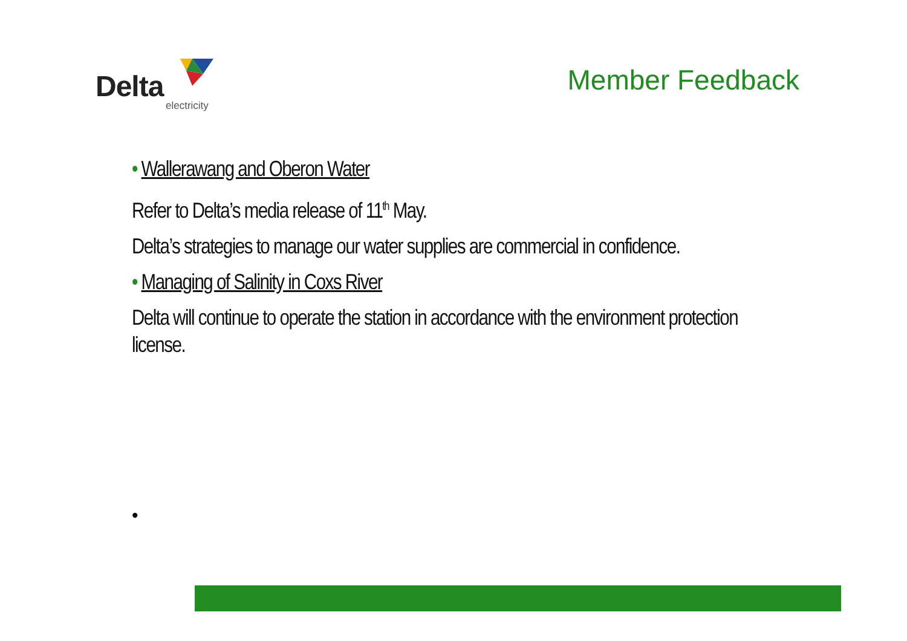Delta
electricity
Member Feedback
• Wallerawang and Oberon Water
Refer to Delta’s media release of 11<sup>th</sup> May.
Delta’s strategies to manage our water supplies are commercial in confidence.
• Managing of Salinity in Coxs River
Delta will continue to operate the station in accordance with the environment protection license.
•